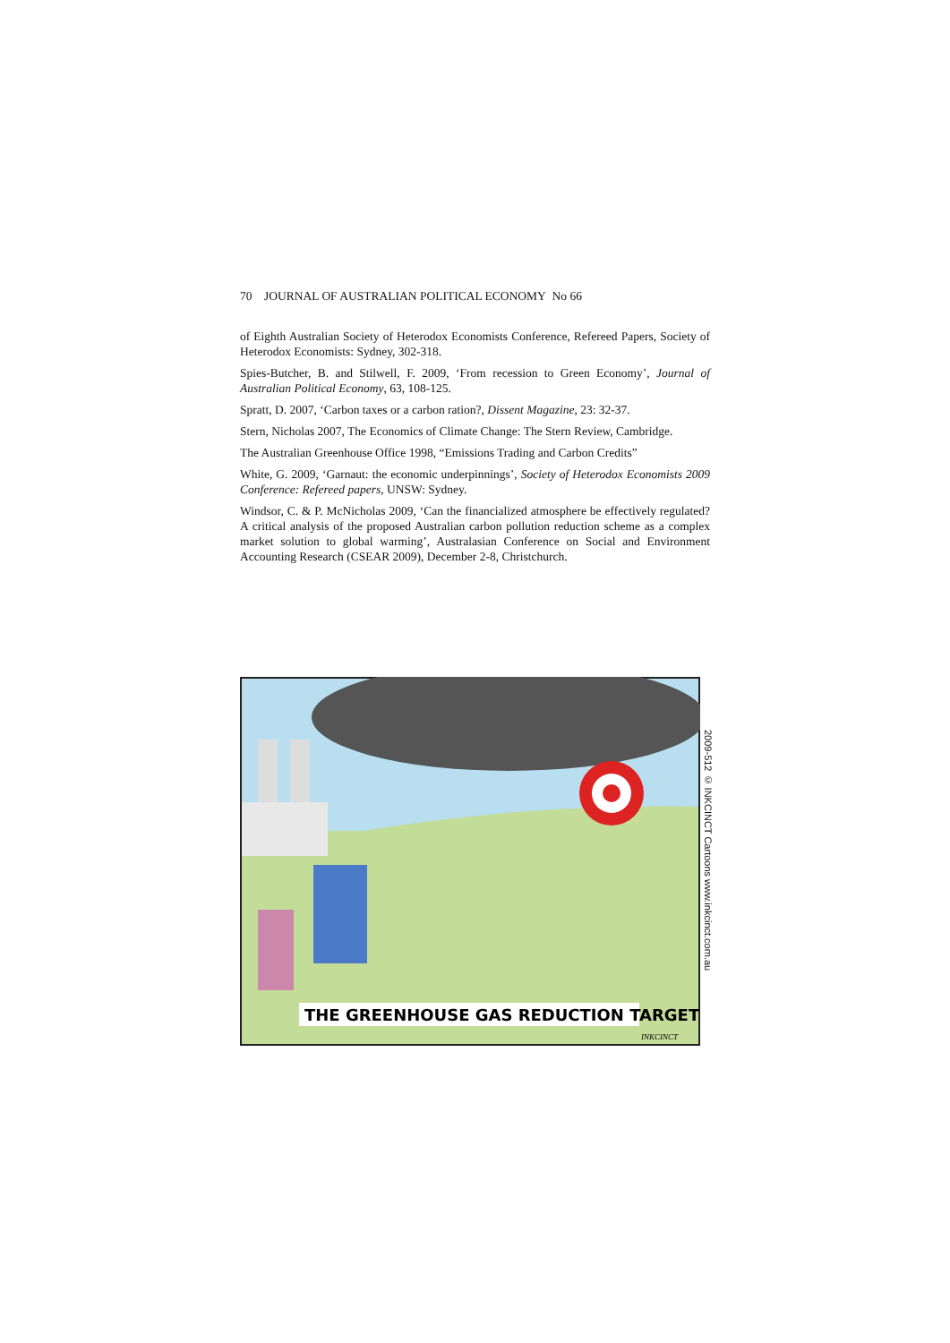70 JOURNAL OF AUSTRALIAN POLITICAL ECONOMY No 66
of Eighth Australian Society of Heterodox Economists Conference, Refereed Papers, Society of Heterodox Economists: Sydney, 302-318.
Spies-Butcher, B. and Stilwell, F. 2009, ‘From recession to Green Economy’, Journal of Australian Political Economy, 63, 108-125.
Spratt, D. 2007, ‘Carbon taxes or a carbon ration?, Dissent Magazine, 23: 32-37.
Stern, Nicholas 2007, The Economics of Climate Change: The Stern Review, Cambridge.
The Australian Greenhouse Office 1998, “Emissions Trading and Carbon Credits”
White, G. 2009, ‘Garnaut: the economic underpinnings’, Society of Heterodox Economists 2009 Conference: Refereed papers, UNSW: Sydney.
Windsor, C. & P. McNicholas 2009, ‘Can the financialized atmosphere be effectively regulated? A critical analysis of the proposed Australian carbon pollution reduction scheme as a complex market solution to global warming’, Australasian Conference on Social and Environment Accounting Research (CSEAR 2009), December 2-8, Christchurch.
THE GREENHOUSE GAS REDUCTION TARGET
INKCINCT
2009-512 © INKCINCT Cartoons www.inkcinct.com.au